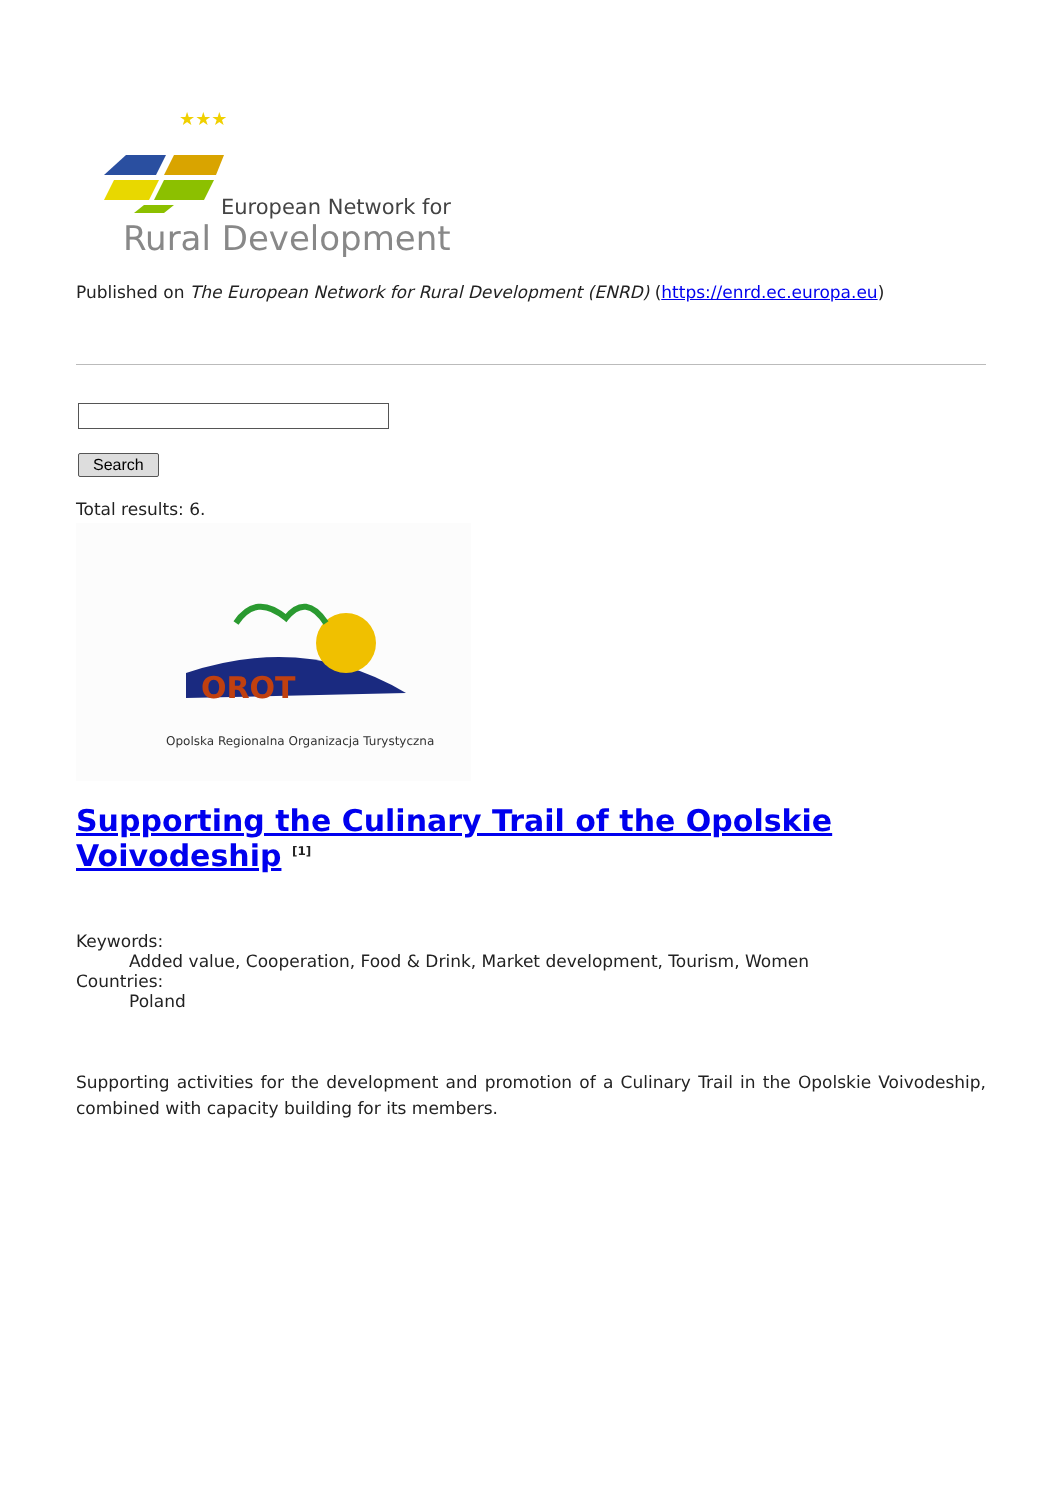★★★
European Network for
Rural Development
Published on The European Network for Rural Development (ENRD) (https://enrd.ec.europa.eu)
Search
Total results: 6.
OROT
Opolska Regionalna Organizacja Turystyczna
Supporting the Culinary Trail of the Opolskie Voivodeship <sup>[1]</sup>
Keywords:
Added value, Cooperation, Food & Drink, Market development, Tourism, Women
Countries:
Poland
Supporting activities for the development and promotion of a Culinary Trail in the Opolskie Voivodeship, combined with capacity building for its members.